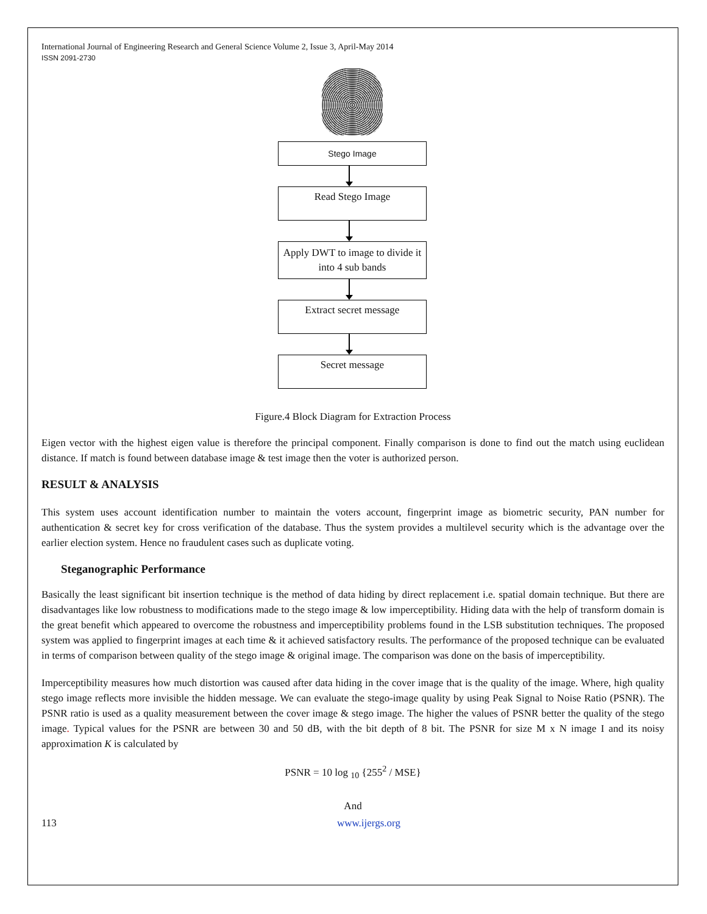International Journal of Engineering Research and General Science Volume 2, Issue 3, April-May 2014
ISSN 2091-2730
Stego Image
Read Stego Image
Apply DWT to image to divide it into 4 sub bands
Extract secret message
Secret message
Figure.4 Block Diagram for Extraction Process
Eigen vector with the highest eigen value is therefore the principal component. Finally comparison is done to find out the match using euclidean distance. If match is found between database image & test image then the voter is authorized person.
RESULT & ANALYSIS
This system uses account identification number to maintain the voters account, fingerprint image as biometric security, PAN number for authentication & secret key for cross verification of the database. Thus the system provides a multilevel security which is the advantage over the earlier election system. Hence no fraudulent cases such as duplicate voting.
Steganographic Performance
Basically the least significant bit insertion technique is the method of data hiding by direct replacement i.e. spatial domain technique. But there are disadvantages like low robustness to modifications made to the stego image & low imperceptibility. Hiding data with the help of transform domain is the great benefit which appeared to overcome the robustness and imperceptibility problems found in the LSB substitution techniques. The proposed system was applied to fingerprint images at each time & it achieved satisfactory results. The performance of the proposed technique can be evaluated in terms of comparison between quality of the stego image & original image. The comparison was done on the basis of imperceptibility.
Imperceptibility measures how much distortion was caused after data hiding in the cover image that is the quality of the image. Where, high quality stego image reflects more invisible the hidden message. We can evaluate the stego-image quality by using Peak Signal to Noise Ratio (PSNR). The PSNR ratio is used as a quality measurement between the cover image & stego image. The higher the values of PSNR better the quality of the stego image. Typical values for the PSNR are between 30 and 50 dB, with the bit depth of 8 bit. The PSNR for size M x N image I and its noisy approximation K is calculated by
PSNR = 10 log <sub>10</sub> {255<sup>2</sup> / MSE}
And
113 www.ijergs.org